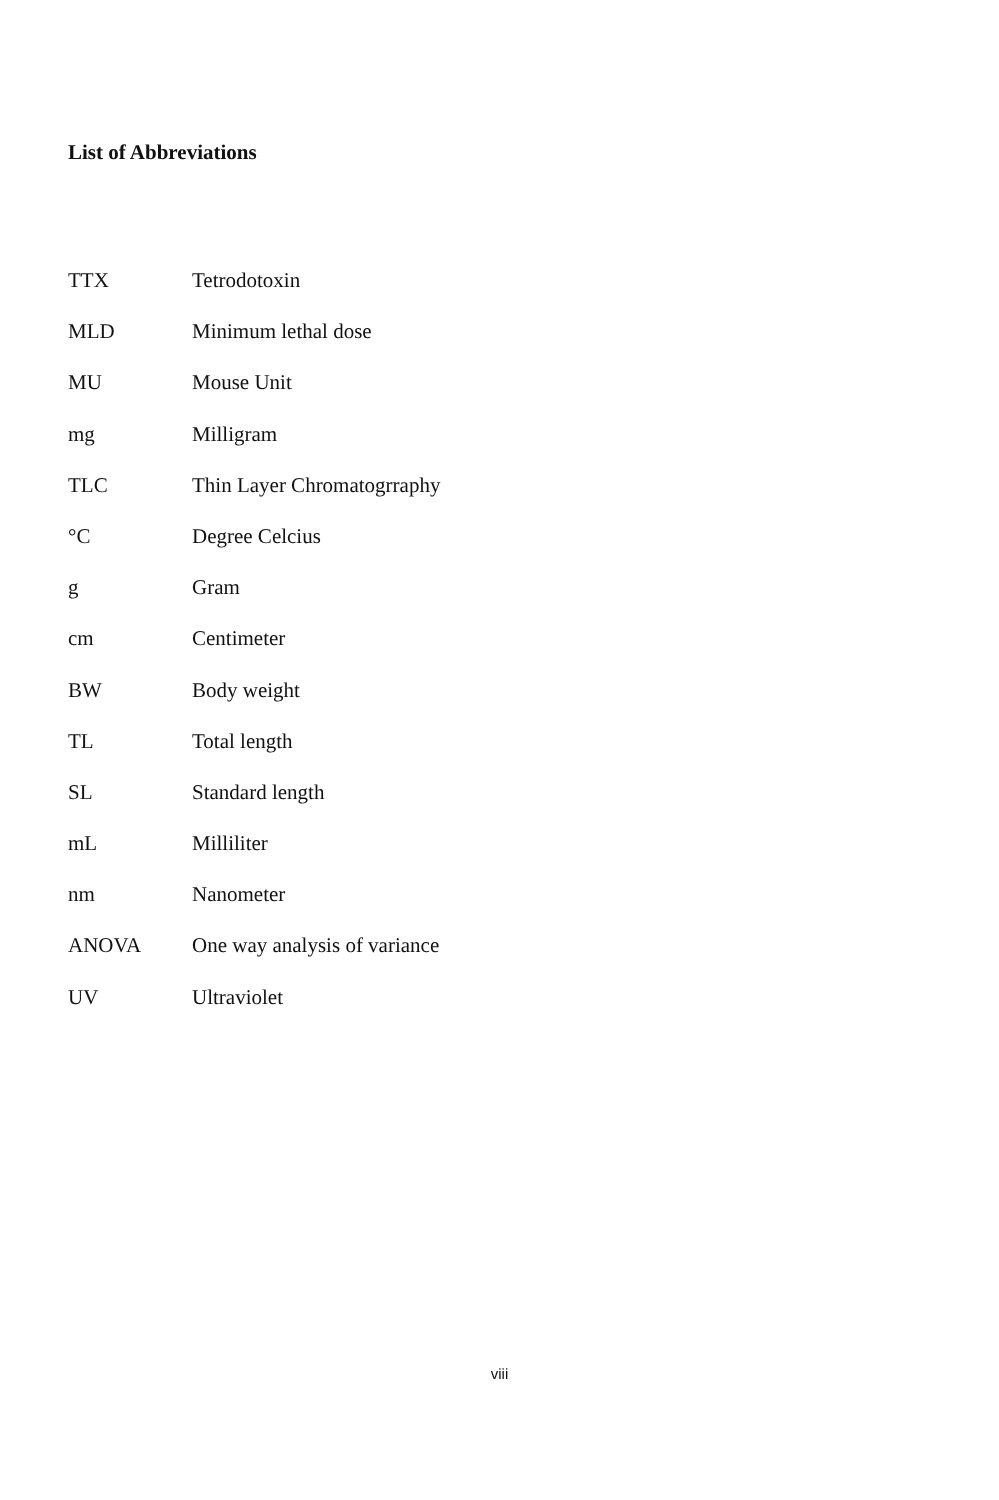List of Abbreviations
| TTX | Tetrodotoxin |
| MLD | Minimum lethal dose |
| MU | Mouse Unit |
| mg | Milligram |
| TLC | Thin Layer Chromatogrraphy |
| °C | Degree Celcius |
| g | Gram |
| cm | Centimeter |
| BW | Body weight |
| TL | Total length |
| SL | Standard length |
| mL | Milliliter |
| nm | Nanometer |
| ANOVA | One way analysis of variance |
| UV | Ultraviolet |
viii